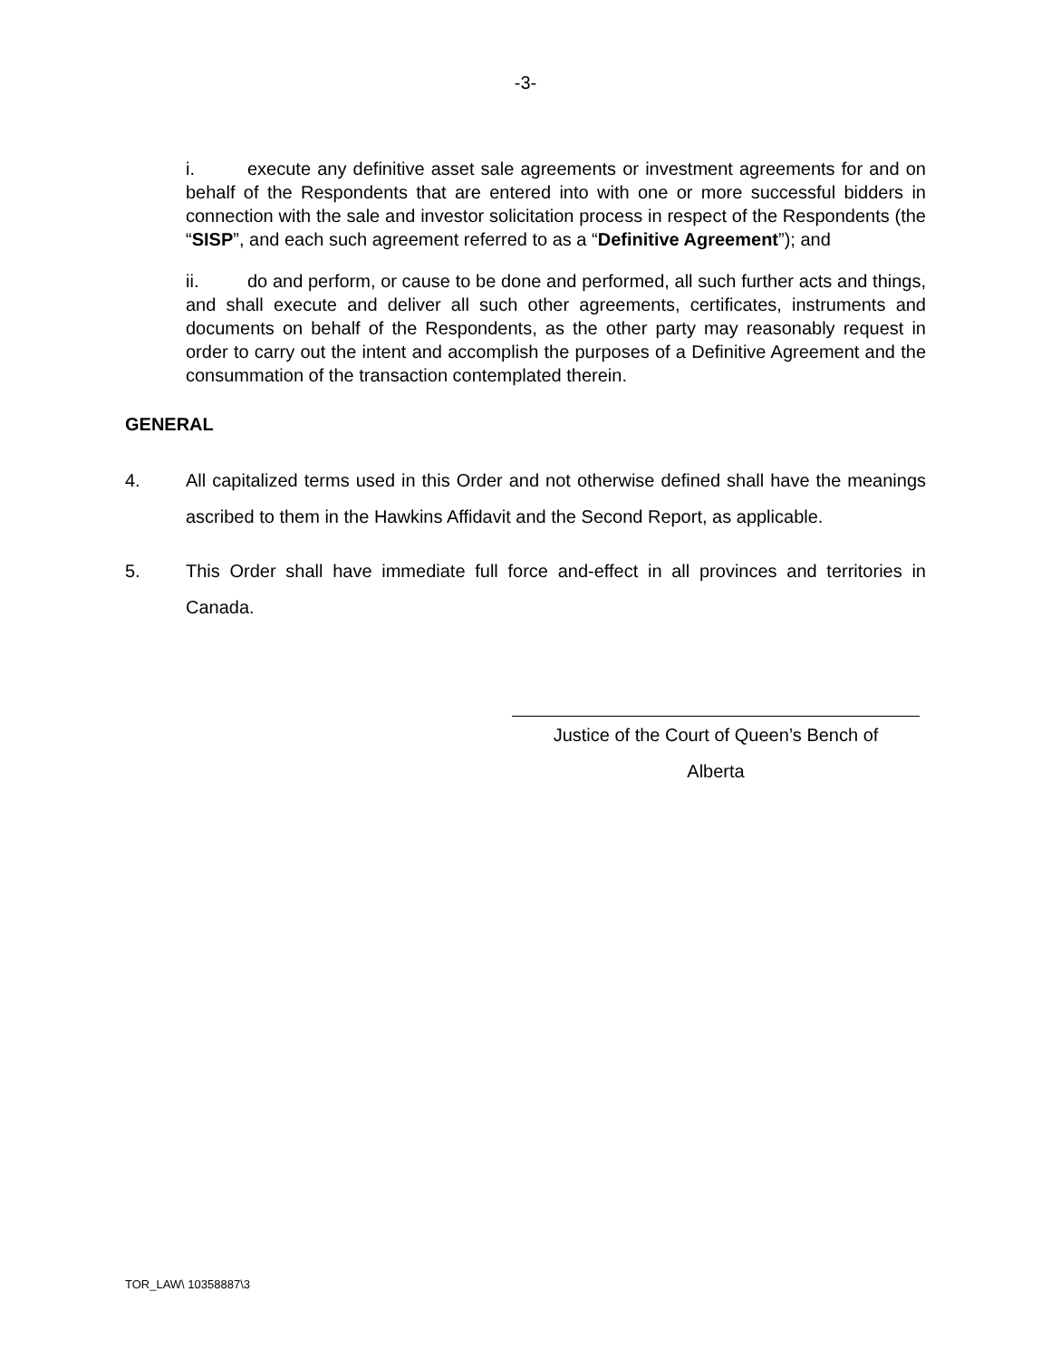-3-
i. execute any definitive asset sale agreements or investment agreements for and on behalf of the Respondents that are entered into with one or more successful bidders in connection with the sale and investor solicitation process in respect of the Respondents (the “SISP”, and each such agreement referred to as a “Definitive Agreement”); and
ii. do and perform, or cause to be done and performed, all such further acts and things, and shall execute and deliver all such other agreements, certificates, instruments and documents on behalf of the Respondents, as the other party may reasonably request in order to carry out the intent and accomplish the purposes of a Definitive Agreement and the consummation of the transaction contemplated therein.
GENERAL
4. All capitalized terms used in this Order and not otherwise defined shall have the meanings ascribed to them in the Hawkins Affidavit and the Second Report, as applicable.
5. This Order shall have immediate full force and-effect in all provinces and territories in Canada.
Justice of the Court of Queen’s Bench of
Alberta
TOR_LAW\ 10358887\3